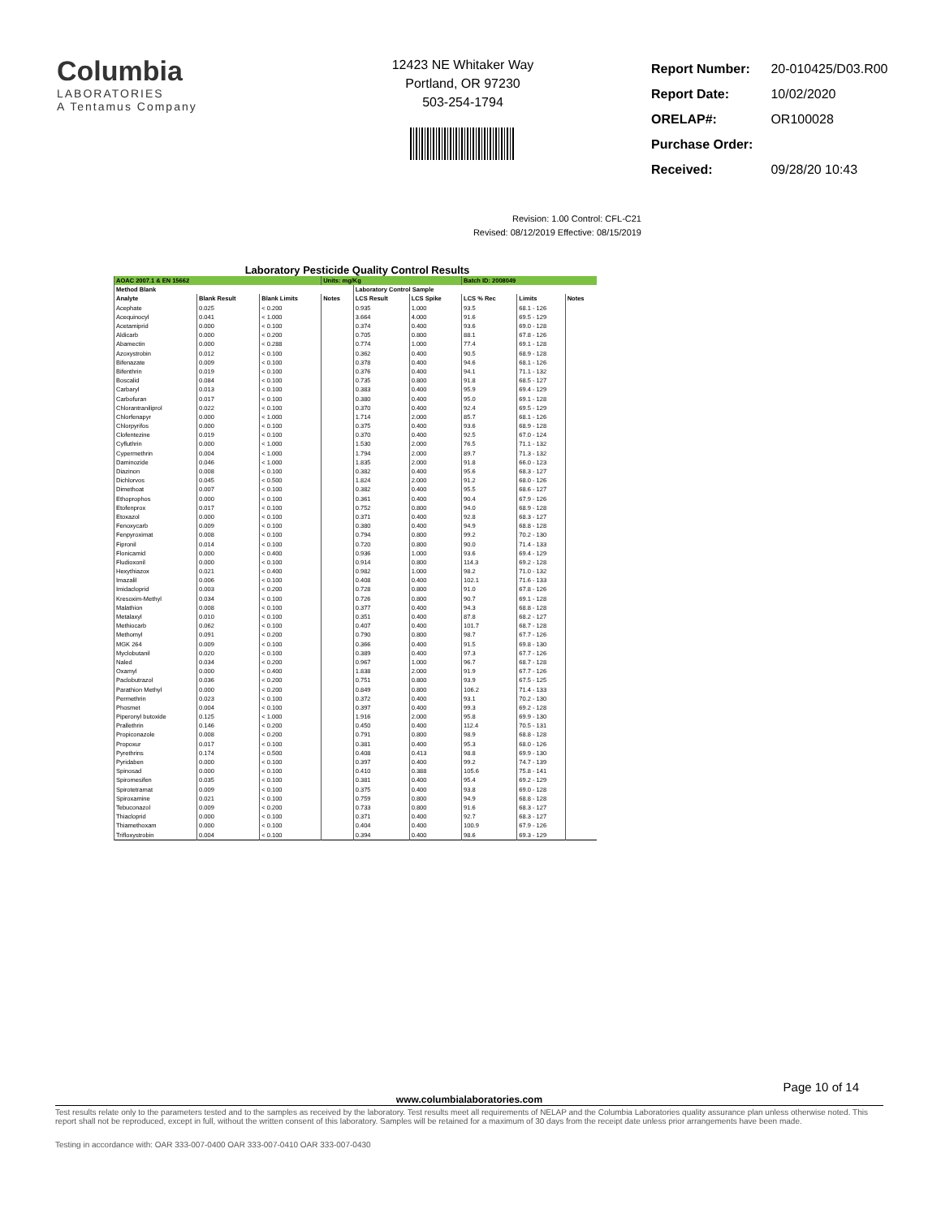Columbia
LABORATORIES
A Tentamus Company
12423 NE Whitaker Way
Portland, OR 97230
503-254-1794
| Report Number: | 20-010425/D03.R00 |
| Report Date: | 10/02/2020 |
| ORELAP#: | OR100028 |
| Purchase Order: | |
| Received: | 09/28/20 10:43 |
Revision: 1.00 Control: CFL-C21
Revised: 08/12/2019 Effective: 08/15/2019
Laboratory Pesticide Quality Control Results
| AOAC 2007.1 & EN 15662 | | | Units: mg/Kg | | | Batch ID: 2008049 | | |
| Method Blank | | | | Laboratory Control Sample | | | | |
| Analyte | Blank Result | Blank Limits | Notes | LCS Result | LCS Spike | LCS % Rec | Limits | Notes |
| Acephate | 0.025 | < 0.200 | | 0.935 | 1.000 | 93.5 | 68.1 - 126 | |
| Acequinocyl | 0.041 | < 1.000 | | 3.664 | 4.000 | 91.6 | 69.5 - 129 | |
| Acetamiprid | 0.000 | < 0.100 | | 0.374 | 0.400 | 93.6 | 69.0 - 128 | |
| Aldicarb | 0.000 | < 0.200 | | 0.705 | 0.800 | 88.1 | 67.8 - 126 | |
| Abamectin | 0.000 | < 0.288 | | 0.774 | 1.000 | 77.4 | 69.1 - 128 | |
| Azoxystrobin | 0.012 | < 0.100 | | 0.362 | 0.400 | 90.5 | 68.9 - 128 | |
| Bifenazate | 0.009 | < 0.100 | | 0.378 | 0.400 | 94.6 | 68.1 - 126 | |
| Bifenthrin | 0.019 | < 0.100 | | 0.376 | 0.400 | 94.1 | 71.1 - 132 | |
| Boscalid | 0.084 | < 0.100 | | 0.735 | 0.800 | 91.8 | 68.5 - 127 | |
| Carbaryl | 0.013 | < 0.100 | | 0.383 | 0.400 | 95.9 | 69.4 - 129 | |
| Carbofuran | 0.017 | < 0.100 | | 0.380 | 0.400 | 95.0 | 69.1 - 128 | |
| Chlorantraniliprol | 0.022 | < 0.100 | | 0.370 | 0.400 | 92.4 | 69.5 - 129 | |
| Chlorfenapyr | 0.000 | < 1.000 | | 1.714 | 2.000 | 85.7 | 68.1 - 126 | |
| Chlorpyrifos | 0.000 | < 0.100 | | 0.375 | 0.400 | 93.6 | 68.9 - 128 | |
| Clofentezine | 0.019 | < 0.100 | | 0.370 | 0.400 | 92.5 | 67.0 - 124 | |
| Cyfluthrin | 0.000 | < 1.000 | | 1.530 | 2.000 | 76.5 | 71.1 - 132 | |
| Cypermethrin | 0.004 | < 1.000 | | 1.794 | 2.000 | 89.7 | 71.3 - 132 | |
| Daminozide | 0.046 | < 1.000 | | 1.835 | 2.000 | 91.8 | 66.0 - 123 | |
| Diazinon | 0.008 | < 0.100 | | 0.382 | 0.400 | 95.6 | 68.3 - 127 | |
| Dichlorvos | 0.045 | < 0.500 | | 1.824 | 2.000 | 91.2 | 68.0 - 126 | |
| Dimethoat | 0.007 | < 0.100 | | 0.382 | 0.400 | 95.5 | 68.6 - 127 | |
| Ethoprophos | 0.000 | < 0.100 | | 0.361 | 0.400 | 90.4 | 67.9 - 126 | |
| Etofenprox | 0.017 | < 0.100 | | 0.752 | 0.800 | 94.0 | 68.9 - 128 | |
| Etoxazol | 0.000 | < 0.100 | | 0.371 | 0.400 | 92.8 | 68.3 - 127 | |
| Fenoxycarb | 0.009 | < 0.100 | | 0.380 | 0.400 | 94.9 | 68.8 - 128 | |
| Fenpyroximat | 0.008 | < 0.100 | | 0.794 | 0.800 | 99.2 | 70.2 - 130 | |
| Fipronil | 0.014 | < 0.100 | | 0.720 | 0.800 | 90.0 | 71.4 - 133 | |
| Flonicamid | 0.000 | < 0.400 | | 0.936 | 1.000 | 93.6 | 69.4 - 129 | |
| Fludioxonil | 0.000 | < 0.100 | | 0.914 | 0.800 | 114.3 | 69.2 - 128 | |
| Hexythiazox | 0.021 | < 0.400 | | 0.982 | 1.000 | 98.2 | 71.0 - 132 | |
| Imazalil | 0.006 | < 0.100 | | 0.408 | 0.400 | 102.1 | 71.6 - 133 | |
| Imidacloprid | 0.003 | < 0.200 | | 0.728 | 0.800 | 91.0 | 67.8 - 126 | |
| Kresoxim-Methyl | 0.034 | < 0.100 | | 0.726 | 0.800 | 90.7 | 69.1 - 128 | |
| Malathion | 0.008 | < 0.100 | | 0.377 | 0.400 | 94.3 | 68.8 - 128 | |
| Metalaxyl | 0.010 | < 0.100 | | 0.351 | 0.400 | 87.8 | 68.2 - 127 | |
| Methiocarb | 0.062 | < 0.100 | | 0.407 | 0.400 | 101.7 | 68.7 - 128 | |
| Methomyl | 0.091 | < 0.200 | | 0.790 | 0.800 | 98.7 | 67.7 - 126 | |
| MGK 264 | 0.009 | < 0.100 | | 0.366 | 0.400 | 91.5 | 69.8 - 130 | |
| Myclobutanil | 0.020 | < 0.100 | | 0.389 | 0.400 | 97.3 | 67.7 - 126 | |
| Naled | 0.034 | < 0.200 | | 0.967 | 1.000 | 96.7 | 68.7 - 128 | |
| Oxamyl | 0.000 | < 0.400 | | 1.838 | 2.000 | 91.9 | 67.7 - 126 | |
| Paclobutrazol | 0.036 | < 0.200 | | 0.751 | 0.800 | 93.9 | 67.5 - 125 | |
| Parathion Methyl | 0.000 | < 0.200 | | 0.849 | 0.800 | 106.2 | 71.4 - 133 | |
| Permethrin | 0.023 | < 0.100 | | 0.372 | 0.400 | 93.1 | 70.2 - 130 | |
| Phosmet | 0.004 | < 0.100 | | 0.397 | 0.400 | 99.3 | 69.2 - 128 | |
| Piperonyl butoxide | 0.125 | < 1.000 | | 1.916 | 2.000 | 95.8 | 69.9 - 130 | |
| Prallethrin | 0.146 | < 0.200 | | 0.450 | 0.400 | 112.4 | 70.5 - 131 | |
| Propiconazole | 0.008 | < 0.200 | | 0.791 | 0.800 | 98.9 | 68.8 - 128 | |
| Propoxur | 0.017 | < 0.100 | | 0.381 | 0.400 | 95.3 | 68.0 - 126 | |
| Pyrethrins | 0.174 | < 0.500 | | 0.408 | 0.413 | 98.8 | 69.9 - 130 | |
| Pyridaben | 0.000 | < 0.100 | | 0.397 | 0.400 | 99.2 | 74.7 - 139 | |
| Spinosad | 0.000 | < 0.100 | | 0.410 | 0.388 | 105.6 | 75.8 - 141 | |
| Spiromesifen | 0.035 | < 0.100 | | 0.381 | 0.400 | 95.4 | 69.2 - 129 | |
| Spirotetramat | 0.009 | < 0.100 | | 0.375 | 0.400 | 93.8 | 69.0 - 128 | |
| Spiroxamine | 0.021 | < 0.100 | | 0.759 | 0.800 | 94.9 | 68.8 - 128 | |
| Tebuconazol | 0.009 | < 0.200 | | 0.733 | 0.800 | 91.6 | 68.3 - 127 | |
| Thiacloprid | 0.000 | < 0.100 | | 0.371 | 0.400 | 92.7 | 68.3 - 127 | |
| Thiamethoxam | 0.000 | < 0.100 | | 0.404 | 0.400 | 100.9 | 67.9 - 126 | |
| Trifloxystrobin | 0.004 | < 0.100 | | 0.394 | 0.400 | 98.6 | 69.3 - 129 | |
Page 10 of 14
www.columbialaboratories.com
Test results relate only to the parameters tested and to the samples as received by the laboratory. Test results meet all requirements of NELAP and the Columbia Laboratories quality assurance plan unless otherwise noted. This report shall not be reproduced, except in full, without the written consent of this laboratory. Samples will be retained for a maximum of 30 days from the receipt date unless prior arrangements have been made.
Testing in accordance with: OAR 333-007-0400 OAR 333-007-0410 OAR 333-007-0430